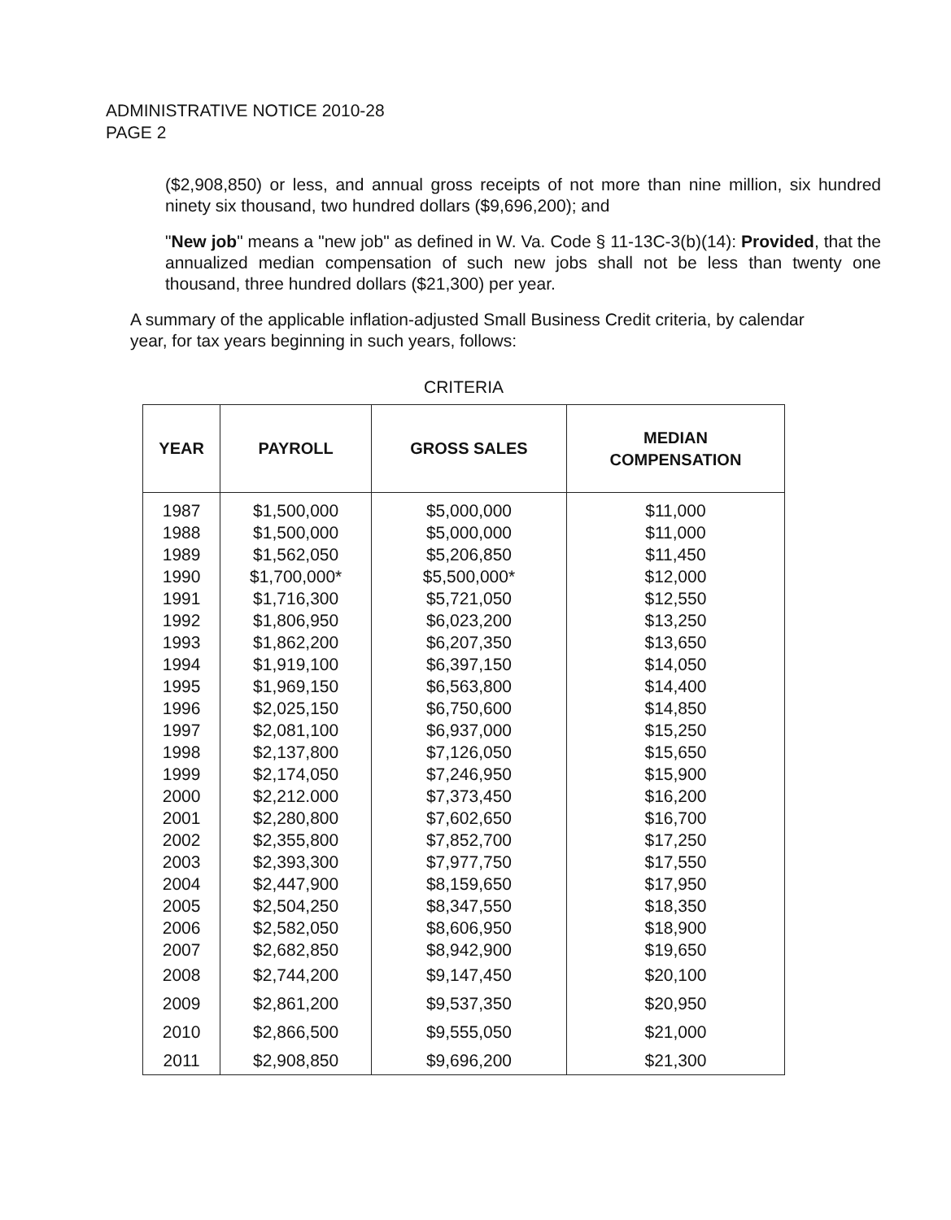ADMINISTRATIVE NOTICE 2010-28
PAGE 2
($2,908,850) or less, and annual gross receipts of not more than nine million, six hundred ninety six thousand, two hundred dollars ($9,696,200); and
"New job" means a "new job" as defined in W. Va. Code § 11-13C-3(b)(14): Provided, that the annualized median compensation of such new jobs shall not be less than twenty one thousand, three hundred dollars ($21,300) per year.
A summary of the applicable inflation-adjusted Small Business Credit criteria, by calendar year, for tax years beginning in such years, follows:
CRITERIA
| YEAR | PAYROLL | GROSS SALES | MEDIAN COMPENSATION |
| --- | --- | --- | --- |
| 1987 | $1,500,000 | $5,000,000 | $11,000 |
| 1988 | $1,500,000 | $5,000,000 | $11,000 |
| 1989 | $1,562,050 | $5,206,850 | $11,450 |
| 1990 | $1,700,000* | $5,500,000* | $12,000 |
| 1991 | $1,716,300 | $5,721,050 | $12,550 |
| 1992 | $1,806,950 | $6,023,200 | $13,250 |
| 1993 | $1,862,200 | $6,207,350 | $13,650 |
| 1994 | $1,919,100 | $6,397,150 | $14,050 |
| 1995 | $1,969,150 | $6,563,800 | $14,400 |
| 1996 | $2,025,150 | $6,750,600 | $14,850 |
| 1997 | $2,081,100 | $6,937,000 | $15,250 |
| 1998 | $2,137,800 | $7,126,050 | $15,650 |
| 1999 | $2,174,050 | $7,246,950 | $15,900 |
| 2000 | $2,212.000 | $7,373,450 | $16,200 |
| 2001 | $2,280,800 | $7,602,650 | $16,700 |
| 2002 | $2,355,800 | $7,852,700 | $17,250 |
| 2003 | $2,393,300 | $7,977,750 | $17,550 |
| 2004 | $2,447,900 | $8,159,650 | $17,950 |
| 2005 | $2,504,250 | $8,347,550 | $18,350 |
| 2006 | $2,582,050 | $8,606,950 | $18,900 |
| 2007 | $2,682,850 | $8,942,900 | $19,650 |
| 2008 | $2,744,200 | $9,147,450 | $20,100 |
| 2009 | $2,861,200 | $9,537,350 | $20,950 |
| 2010 | $2,866,500 | $9,555,050 | $21,000 |
| 2011 | $2,908,850 | $9,696,200 | $21,300 |